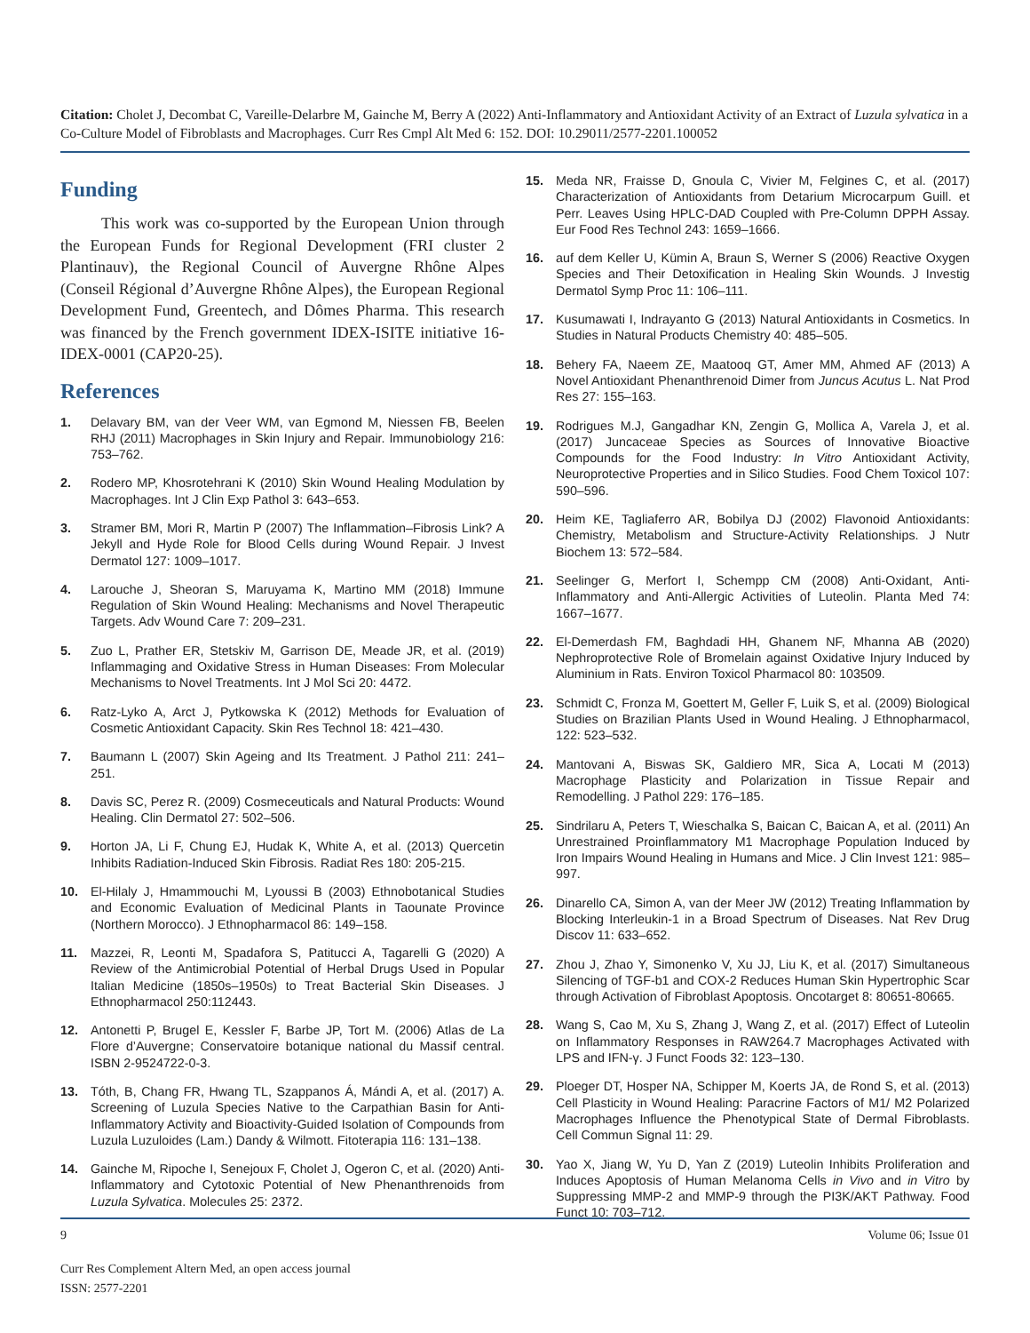Citation: Cholet J, Decombat C, Vareille-Delarbre M, Gainche M, Berry A (2022) Anti-Inflammatory and Antioxidant Activity of an Extract of Luzula sylvatica in a Co-Culture Model of Fibroblasts and Macrophages. Curr Res Cmpl Alt Med 6: 152. DOI: 10.29011/2577-2201.100052
Funding
This work was co-supported by the European Union through the European Funds for Regional Development (FRI cluster 2 Plantinauv), the Regional Council of Auvergne Rhône Alpes (Conseil Régional d’Auvergne Rhône Alpes), the European Regional Development Fund, Greentech, and Dômes Pharma. This research was financed by the French government IDEX-ISITE initiative 16-IDEX-0001 (CAP20-25).
References
1. Delavary BM, van der Veer WM, van Egmond M, Niessen FB, Beelen RHJ (2011) Macrophages in Skin Injury and Repair. Immunobiology 216: 753–762.
2. Rodero MP, Khosrotehrani K (2010) Skin Wound Healing Modulation by Macrophages. Int J Clin Exp Pathol 3: 643–653.
3. Stramer BM, Mori R, Martin P (2007) The Inflammation–Fibrosis Link? A Jekyll and Hyde Role for Blood Cells during Wound Repair. J Invest Dermatol 127: 1009–1017.
4. Larouche J, Sheoran S, Maruyama K, Martino MM (2018) Immune Regulation of Skin Wound Healing: Mechanisms and Novel Therapeutic Targets. Adv Wound Care 7: 209–231.
5. Zuo L, Prather ER, Stetskiv M, Garrison DE, Meade JR, et al. (2019) Inflammaging and Oxidative Stress in Human Diseases: From Molecular Mechanisms to Novel Treatments. Int J Mol Sci 20: 4472.
6. Ratz-Lyko A, Arct J, Pytkowska K (2012) Methods for Evaluation of Cosmetic Antioxidant Capacity. Skin Res Technol 18: 421–430.
7. Baumann L (2007) Skin Ageing and Its Treatment. J Pathol 211: 241–251.
8. Davis SC, Perez R. (2009) Cosmeceuticals and Natural Products: Wound Healing. Clin Dermatol 27: 502–506.
9. Horton JA, Li F, Chung EJ, Hudak K, White A, et al. (2013) Quercetin Inhibits Radiation-Induced Skin Fibrosis. Radiat Res 180: 205-215.
10. El-Hilaly J, Hmammouchi M, Lyoussi B (2003) Ethnobotanical Studies and Economic Evaluation of Medicinal Plants in Taounate Province (Northern Morocco). J Ethnopharmacol 86: 149–158.
11. Mazzei, R, Leonti M, Spadafora S, Patitucci A, Tagarelli G (2020) A Review of the Antimicrobial Potential of Herbal Drugs Used in Popular Italian Medicine (1850s–1950s) to Treat Bacterial Skin Diseases. J Ethnopharmacol 250:112443.
12. Antonetti P, Brugel E, Kessler F, Barbe JP, Tort M. (2006) Atlas de La Flore d’Auvergne; Conservatoire botanique national du Massif central. ISBN 2-9524722-0-3.
13. Tóth, B, Chang FR, Hwang TL, Szappanos Á, Mándi A, et al. (2017) A. Screening of Luzula Species Native to the Carpathian Basin for Anti-Inflammatory Activity and Bioactivity-Guided Isolation of Compounds from Luzula Luzuloides (Lam.) Dandy & Wilmott. Fitoterapia 116: 131–138.
14. Gainche M, Ripoche I, Senejoux F, Cholet J, Ogeron C, et al. (2020) Anti-Inflammatory and Cytotoxic Potential of New Phenanthrenoids from Luzula Sylvatica. Molecules 25: 2372.
15. Meda NR, Fraisse D, Gnoula C, Vivier M, Felgines C, et al. (2017) Characterization of Antioxidants from Detarium Microcarpum Guill. et Perr. Leaves Using HPLC-DAD Coupled with Pre-Column DPPH Assay. Eur Food Res Technol 243: 1659–1666.
16. auf dem Keller U, Kümin A, Braun S, Werner S (2006) Reactive Oxygen Species and Their Detoxification in Healing Skin Wounds. J Investig Dermatol Symp Proc 11: 106–111.
17. Kusumawati I, Indrayanto G (2013) Natural Antioxidants in Cosmetics. In Studies in Natural Products Chemistry 40: 485–505.
18. Behery FA, Naeem ZE, Maatooq GT, Amer MM, Ahmed AF (2013) A Novel Antioxidant Phenanthrenoid Dimer from Juncus Acutus L. Nat Prod Res 27: 155–163.
19. Rodrigues M.J, Gangadhar KN, Zengin G, Mollica A, Varela J, et al. (2017) Juncaceae Species as Sources of Innovative Bioactive Compounds for the Food Industry: In Vitro Antioxidant Activity, Neuroprotective Properties and in Silico Studies. Food Chem Toxicol 107: 590–596.
20. Heim KE, Tagliaferro AR, Bobilya DJ (2002) Flavonoid Antioxidants: Chemistry, Metabolism and Structure-Activity Relationships. J Nutr Biochem 13: 572–584.
21. Seelinger G, Merfort I, Schempp CM (2008) Anti-Oxidant, Anti-Inflammatory and Anti-Allergic Activities of Luteolin. Planta Med 74: 1667–1677.
22. El-Demerdash FM, Baghdadi HH, Ghanem NF, Mhanna AB (2020) Nephroprotective Role of Bromelain against Oxidative Injury Induced by Aluminium in Rats. Environ Toxicol Pharmacol 80: 103509.
23. Schmidt C, Fronza M, Goettert M, Geller F, Luik S, et al. (2009) Biological Studies on Brazilian Plants Used in Wound Healing. J Ethnopharmacol, 122: 523–532.
24. Mantovani A, Biswas SK, Galdiero MR, Sica A, Locati M (2013) Macrophage Plasticity and Polarization in Tissue Repair and Remodelling. J Pathol 229: 176–185.
25. Sindrilaru A, Peters T, Wieschalka S, Baican C, Baican A, et al. (2011) An Unrestrained Proinflammatory M1 Macrophage Population Induced by Iron Impairs Wound Healing in Humans and Mice. J Clin Invest 121: 985–997.
26. Dinarello CA, Simon A, van der Meer JW (2012) Treating Inflammation by Blocking Interleukin-1 in a Broad Spectrum of Diseases. Nat Rev Drug Discov 11: 633–652.
27. Zhou J, Zhao Y, Simonenko V, Xu JJ, Liu K, et al. (2017) Simultaneous Silencing of TGF-b1 and COX-2 Reduces Human Skin Hypertrophic Scar through Activation of Fibroblast Apoptosis. Oncotarget 8: 80651-80665.
28. Wang S, Cao M, Xu S, Zhang J, Wang Z, et al. (2017) Effect of Luteolin on Inflammatory Responses in RAW264.7 Macrophages Activated with LPS and IFN-γ. J Funct Foods 32: 123–130.
29. Ploeger DT, Hosper NA, Schipper M, Koerts JA, de Rond S, et al. (2013) Cell Plasticity in Wound Healing: Paracrine Factors of M1/ M2 Polarized Macrophages Influence the Phenotypical State of Dermal Fibroblasts. Cell Commun Signal 11: 29.
30. Yao X, Jiang W, Yu D, Yan Z (2019) Luteolin Inhibits Proliferation and Induces Apoptosis of Human Melanoma Cells in Vivo and in Vitro by Suppressing MMP-2 and MMP-9 through the PI3K/AKT Pathway. Food Funct 10: 703–712.
9 Volume 06; Issue 01
Curr Res Complement Altern Med, an open access journal
ISSN: 2577-2201